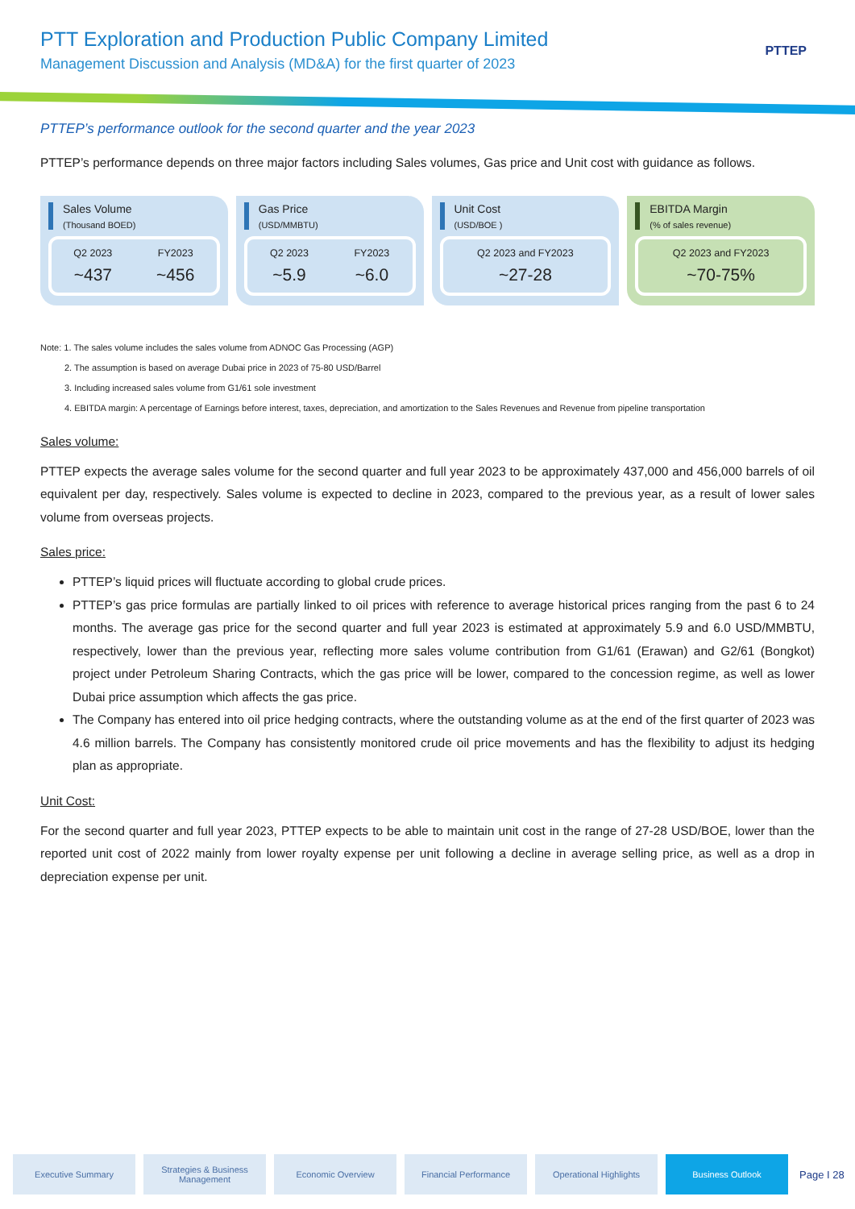PTT Exploration and Production Public Company Limited
Management Discussion and Analysis (MD&A) for the first quarter of 2023
PTTEP
PTTEP’s performance outlook for the second quarter and the year 2023
PTTEP’s performance depends on three major factors including Sales volumes, Gas price and Unit cost with guidance as follows.
Sales Volume
(Thousand BOED)
Q2 2023
~437
FY2023
~456
Gas Price
(USD/MMBTU)
Q2 2023
~5.9
FY2023
~6.0
Unit Cost
(USD/BOE )
Q2 2023 and FY2023
~27-28
EBITDA Margin
(% of sales revenue)
Q2 2023 and FY2023
~70-75%
Note: 1. The sales volume includes the sales volume from ADNOC Gas Processing (AGP)
2. The assumption is based on average Dubai price in 2023 of 75-80 USD/Barrel
3. Including increased sales volume from G1/61 sole investment
4. EBITDA margin: A percentage of Earnings before interest, taxes, depreciation, and amortization to the Sales Revenues and Revenue from pipeline transportation
Sales volume:
PTTEP expects the average sales volume for the second quarter and full year 2023 to be approximately 437,000 and 456,000 barrels of oil equivalent per day, respectively. Sales volume is expected to decline in 2023, compared to the previous year, as a result of lower sales volume from overseas projects.
Sales price:
PTTEP’s liquid prices will fluctuate according to global crude prices.
PTTEP’s gas price formulas are partially linked to oil prices with reference to average historical prices ranging from the past 6 to 24 months. The average gas price for the second quarter and full year 2023 is estimated at approximately 5.9 and 6.0 USD/MMBTU, respectively, lower than the previous year, reflecting more sales volume contribution from G1/61 (Erawan) and G2/61 (Bongkot) project under Petroleum Sharing Contracts, which the gas price will be lower, compared to the concession regime, as well as lower Dubai price assumption which affects the gas price.
The Company has entered into oil price hedging contracts, where the outstanding volume as at the end of the first quarter of 2023 was 4.6 million barrels. The Company has consistently monitored crude oil price movements and has the flexibility to adjust its hedging plan as appropriate.
Unit Cost:
For the second quarter and full year 2023, PTTEP expects to be able to maintain unit cost in the range of 27-28 USD/BOE, lower than the reported unit cost of 2022 mainly from lower royalty expense per unit following a decline in average selling price, as well as a drop in depreciation expense per unit.
Executive Summary
Strategies & Business Management
Economic Overview Financial Performance Operational Highlights Business Outlook
Page I 28